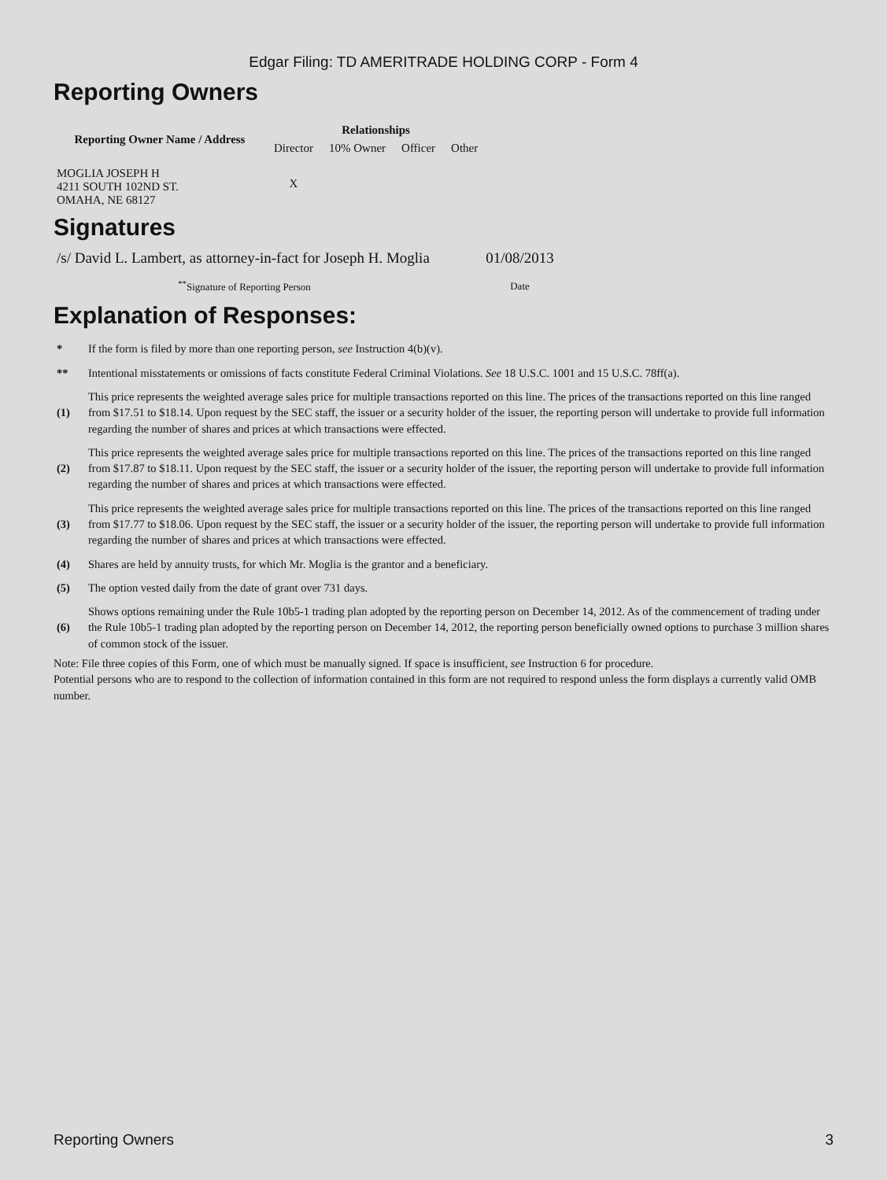Edgar Filing: TD AMERITRADE HOLDING CORP - Form 4
Reporting Owners
| Reporting Owner Name / Address | Relationships | | | |
| --- | --- | --- | --- | --- |
| | Director | 10% Owner | Officer | Other |
| MOGLIA JOSEPH H 4211 SOUTH 102ND ST. OMAHA, NE 68127 | X | | | |
Signatures
| /s/ David L. Lambert, as attorney-in-fact for Joseph H. Moglia | 01/08/2013 |
| <sup>**</sup> Signature of Reporting Person | Date |
Explanation of Responses:
| * | If the form is filed by more than one reporting person, see Instruction 4(b)(v). |
| ** | Intentional misstatements or omissions of facts constitute Federal Criminal Violations. See 18 U.S.C. 1001 and 15 U.S.C. 78ff(a). |
| (1) | This price represents the weighted average sales price for multiple transactions reported on this line. The prices of the transactions reported on this line ranged from $17.51 to $18.14. Upon request by the SEC staff, the issuer or a security holder of the issuer, the reporting person will undertake to provide full information regarding the number of shares and prices at which transactions were effected. |
| (2) | This price represents the weighted average sales price for multiple transactions reported on this line. The prices of the transactions reported on this line ranged from $17.87 to $18.11. Upon request by the SEC staff, the issuer or a security holder of the issuer, the reporting person will undertake to provide full information regarding the number of shares and prices at which transactions were effected. |
| (3) | This price represents the weighted average sales price for multiple transactions reported on this line. The prices of the transactions reported on this line ranged from $17.77 to $18.06. Upon request by the SEC staff, the issuer or a security holder of the issuer, the reporting person will undertake to provide full information regarding the number of shares and prices at which transactions were effected. |
| (4) | Shares are held by annuity trusts, for which Mr. Moglia is the grantor and a beneficiary. |
| (5) | The option vested daily from the date of grant over 731 days. |
| (6) | Shows options remaining under the Rule 10b5-1 trading plan adopted by the reporting person on December 14, 2012. As of the commencement of trading under the Rule 10b5-1 trading plan adopted by the reporting person on December 14, 2012, the reporting person beneficially owned options to purchase 3 million shares of common stock of the issuer. |
Note: File three copies of this Form, one of which must be manually signed. If space is insufficient, see Instruction 6 for procedure.
Potential persons who are to respond to the collection of information contained in this form are not required to respond unless the form displays a currently valid OMB number.
Reporting Owners 3